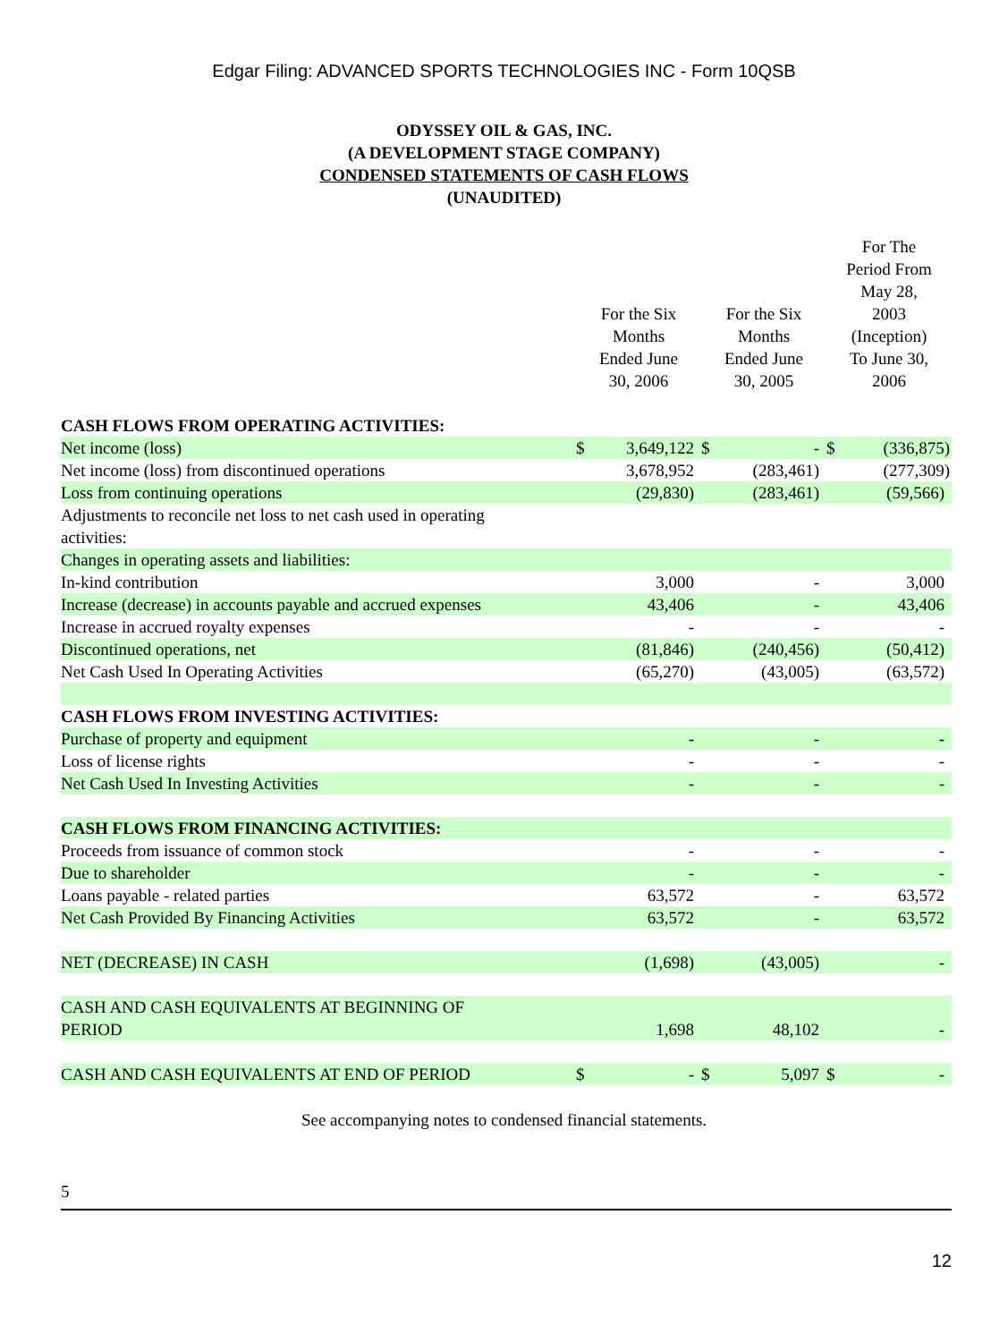Edgar Filing: ADVANCED SPORTS TECHNOLOGIES INC - Form 10QSB
ODYSSEY OIL & GAS, INC.
(A DEVELOPMENT STAGE COMPANY)
CONDENSED STATEMENTS OF CASH FLOWS
(UNAUDITED)
| | For the Six Months Ended June 30, 2006 | | For the Six Months Ended June 30, 2005 | | For The Period From May 28, 2003 (Inception) To June 30, 2006 | |
| --- | --- | --- | --- | --- | --- | --- |
| CASH FLOWS FROM OPERATING ACTIVITIES: | | | | | | |
| Net income (loss) | $ | 3,649,122 | $ | - | $ | (336,875) |
| Net income (loss) from discontinued operations | | 3,678,952 | | (283,461) | | (277,309) |
| Loss from continuing operations | | (29,830) | | (283,461) | | (59,566) |
| Adjustments to reconcile net loss to net cash used in operating activities: | | | | | | |
| Changes in operating assets and liabilities: | | | | | | |
| In-kind contribution | | 3,000 | | - | | 3,000 |
| Increase (decrease) in accounts payable and accrued expenses | | 43,406 | | - | | 43,406 |
| Increase in accrued royalty expenses | | - | | - | | - |
| Discontinued operations, net | | (81,846) | | (240,456) | | (50,412) |
| Net Cash Used In Operating Activities | | (65,270) | | (43,005) | | (63,572) |
| CASH FLOWS FROM INVESTING ACTIVITIES: | | | | | | |
| Purchase of property and equipment | | - | | - | | - |
| Loss of license rights | | - | | - | | - |
| Net Cash Used In Investing Activities | | - | | - | | - |
| CASH FLOWS FROM FINANCING ACTIVITIES: | | | | | | |
| Proceeds from issuance of common stock | | - | | - | | - |
| Due to shareholder | | - | | - | | - |
| Loans payable - related parties | | 63,572 | | - | | 63,572 |
| Net Cash Provided By Financing Activities | | 63,572 | | - | | 63,572 |
| NET (DECREASE) IN CASH | | (1,698) | | (43,005) | | - |
| CASH AND CASH EQUIVALENTS AT BEGINNING OF PERIOD | | 1,698 | | 48,102 | | - |
| CASH AND CASH EQUIVALENTS AT END OF PERIOD | $ | - | $ | 5,097 | $ | - |
See accompanying notes to condensed financial statements.
5
12